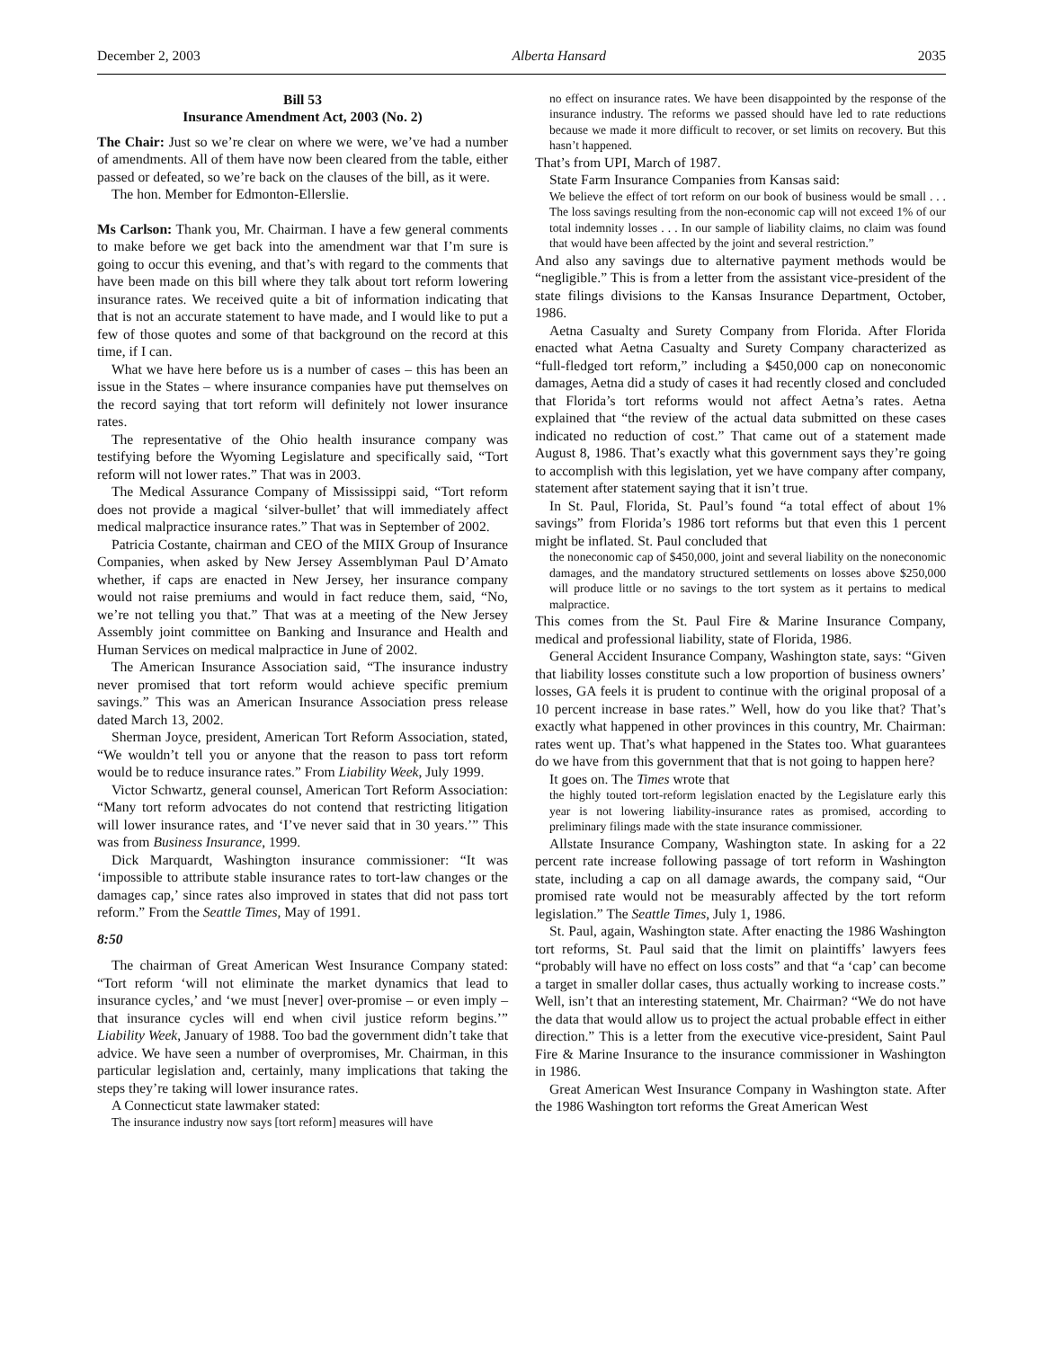December 2, 2003 Alberta Hansard 2035
Bill 53
Insurance Amendment Act, 2003 (No. 2)
The Chair: Just so we’re clear on where we were, we’ve had a number of amendments. All of them have now been cleared from the table, either passed or defeated, so we’re back on the clauses of the bill, as it were.
The hon. Member for Edmonton-Ellerslie.
Ms Carlson: Thank you, Mr. Chairman. I have a few general comments to make before we get back into the amendment war that I’m sure is going to occur this evening, and that’s with regard to the comments that have been made on this bill where they talk about tort reform lowering insurance rates. We received quite a bit of information indicating that that is not an accurate statement to have made, and I would like to put a few of those quotes and some of that background on the record at this time, if I can.
What we have here before us is a number of cases – this has been an issue in the States – where insurance companies have put themselves on the record saying that tort reform will definitely not lower insurance rates.
The representative of the Ohio health insurance company was testifying before the Wyoming Legislature and specifically said, “Tort reform will not lower rates.” That was in 2003.
The Medical Assurance Company of Mississippi said, “Tort reform does not provide a magical ‘silver-bullet’ that will immediately affect medical malpractice insurance rates.” That was in September of 2002.
Patricia Costante, chairman and CEO of the MIIX Group of Insurance Companies, when asked by New Jersey Assemblyman Paul D’Amato whether, if caps are enacted in New Jersey, her insurance company would not raise premiums and would in fact reduce them, said, “No, we’re not telling you that.” That was at a meeting of the New Jersey Assembly joint committee on Banking and Insurance and Health and Human Services on medical malpractice in June of 2002.
The American Insurance Association said, “The insurance industry never promised that tort reform would achieve specific premium savings.” This was an American Insurance Association press release dated March 13, 2002.
Sherman Joyce, president, American Tort Reform Association, stated, “We wouldn’t tell you or anyone that the reason to pass tort reform would be to reduce insurance rates.” From Liability Week, July 1999.
Victor Schwartz, general counsel, American Tort Reform Association: “Many tort reform advocates do not contend that restricting litigation will lower insurance rates, and ‘I’ve never said that in 30 years.’” This was from Business Insurance, 1999.
Dick Marquardt, Washington insurance commissioner: “It was ‘impossible to attribute stable insurance rates to tort-law changes or the damages cap,’ since rates also improved in states that did not pass tort reform.” From the Seattle Times, May of 1991.
8:50
The chairman of Great American West Insurance Company stated: “Tort reform ‘will not eliminate the market dynamics that lead to insurance cycles,’ and ‘we must [never] over-promise – or even imply – that insurance cycles will end when civil justice reform begins.’” Liability Week, January of 1988. Too bad the government didn’t take that advice. We have seen a number of overpromises, Mr. Chairman, in this particular legislation and, certainly, many implications that taking the steps they’re taking will lower insurance rates.
A Connecticut state lawmaker stated:
The insurance industry now says [tort reform] measures will have
no effect on insurance rates. We have been disappointed by the response of the insurance industry. The reforms we passed should have led to rate reductions because we made it more difficult to recover, or set limits on recovery. But this hasn’t happened.
That’s from UPI, March of 1987.
State Farm Insurance Companies from Kansas said:
We believe the effect of tort reform on our book of business would be small . . . The loss savings resulting from the non-economic cap will not exceed 1% of our total indemnity losses . . . In our sample of liability claims, no claim was found that would have been affected by the joint and several restriction.”
And also any savings due to alternative payment methods would be “negligible.” This is from a letter from the assistant vice-president of the state filings divisions to the Kansas Insurance Department, October, 1986.
Aetna Casualty and Surety Company from Florida. After Florida enacted what Aetna Casualty and Surety Company characterized as “full-fledged tort reform,” including a $450,000 cap on noneconomic damages, Aetna did a study of cases it had recently closed and concluded that Florida’s tort reforms would not affect Aetna’s rates. Aetna explained that “the review of the actual data submitted on these cases indicated no reduction of cost.” That came out of a statement made August 8, 1986. That’s exactly what this government says they’re going to accomplish with this legislation, yet we have company after company, statement after statement saying that it isn’t true.
In St. Paul, Florida, St. Paul’s found “a total effect of about 1% savings” from Florida’s 1986 tort reforms but that even this 1 percent might be inflated. St. Paul concluded that
the noneconomic cap of $450,000, joint and several liability on the noneconomic damages, and the mandatory structured settlements on losses above $250,000 will produce little or no savings to the tort system as it pertains to medical malpractice.
This comes from the St. Paul Fire & Marine Insurance Company, medical and professional liability, state of Florida, 1986.
General Accident Insurance Company, Washington state, says: “Given that liability losses constitute such a low proportion of business owners’ losses, GA feels it is prudent to continue with the original proposal of a 10 percent increase in base rates.” Well, how do you like that? That’s exactly what happened in other provinces in this country, Mr. Chairman: rates went up. That’s what happened in the States too. What guarantees do we have from this government that that is not going to happen here?
It goes on. The Times wrote that
the highly touted tort-reform legislation enacted by the Legislature early this year is not lowering liability-insurance rates as promised, according to preliminary filings made with the state insurance commissioner.
Allstate Insurance Company, Washington state. In asking for a 22 percent rate increase following passage of tort reform in Washington state, including a cap on all damage awards, the company said, “Our promised rate would not be measurably affected by the tort reform legislation.” The Seattle Times, July 1, 1986.
St. Paul, again, Washington state. After enacting the 1986 Washington tort reforms, St. Paul said that the limit on plaintiffs’ lawyers fees “probably will have no effect on loss costs” and that “a ‘cap’ can become a target in smaller dollar cases, thus actually working to increase costs.” Well, isn’t that an interesting statement, Mr. Chairman? “We do not have the data that would allow us to project the actual probable effect in either direction.” This is a letter from the executive vice-president, Saint Paul Fire & Marine Insurance to the insurance commissioner in Washington in 1986.
Great American West Insurance Company in Washington state. After the 1986 Washington tort reforms the Great American West